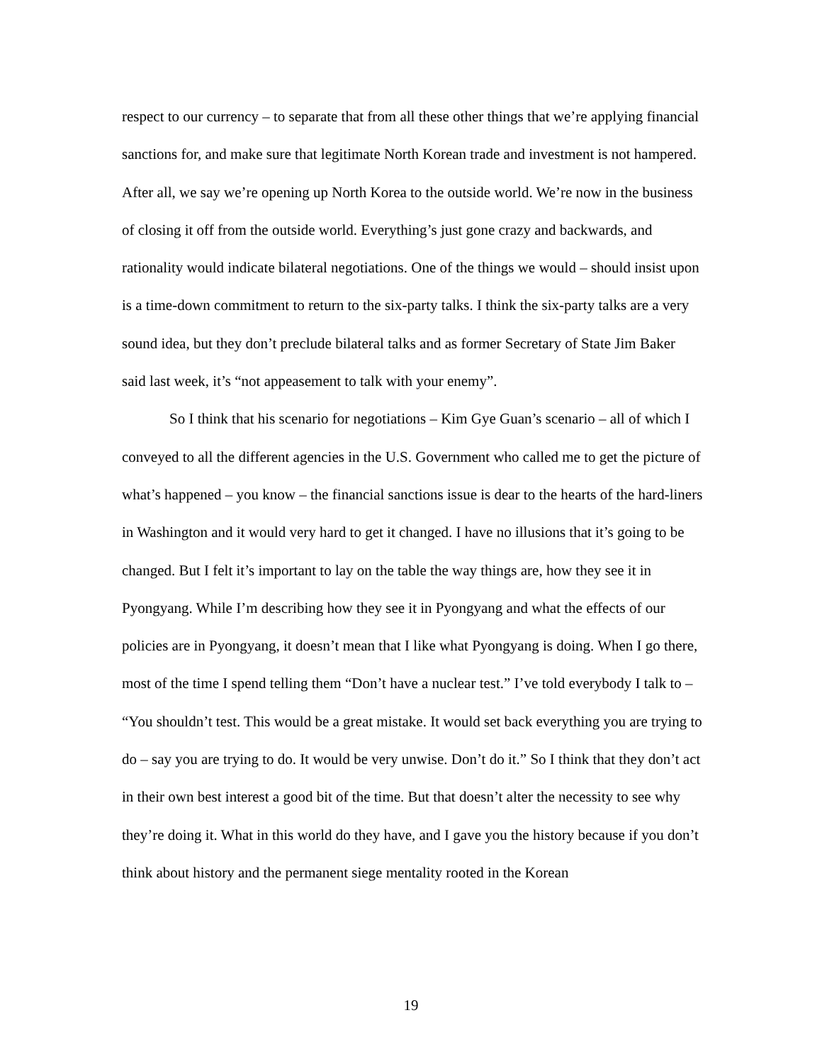respect to our currency – to separate that from all these other things that we’re applying financial sanctions for, and make sure that legitimate North Korean trade and investment is not hampered. After all, we say we’re opening up North Korea to the outside world. We’re now in the business of closing it off from the outside world. Everything’s just gone crazy and backwards, and rationality would indicate bilateral negotiations. One of the things we would – should insist upon is a time-down commitment to return to the six-party talks. I think the six-party talks are a very sound idea, but they don’t preclude bilateral talks and as former Secretary of State Jim Baker said last week, it’s “not appeasement to talk with your enemy”.
So I think that his scenario for negotiations – Kim Gye Guan’s scenario – all of which I conveyed to all the different agencies in the U.S. Government who called me to get the picture of what’s happened – you know – the financial sanctions issue is dear to the hearts of the hard-liners in Washington and it would very hard to get it changed. I have no illusions that it’s going to be changed. But I felt it’s important to lay on the table the way things are, how they see it in Pyongyang. While I’m describing how they see it in Pyongyang and what the effects of our policies are in Pyongyang, it doesn’t mean that I like what Pyongyang is doing. When I go there, most of the time I spend telling them “Don’t have a nuclear test.” I’ve told everybody I talk to – “You shouldn’t test. This would be a great mistake. It would set back everything you are trying to do – say you are trying to do. It would be very unwise. Don’t do it.” So I think that they don’t act in their own best interest a good bit of the time. But that doesn’t alter the necessity to see why they’re doing it. What in this world do they have, and I gave you the history because if you don’t think about history and the permanent siege mentality rooted in the Korean
19